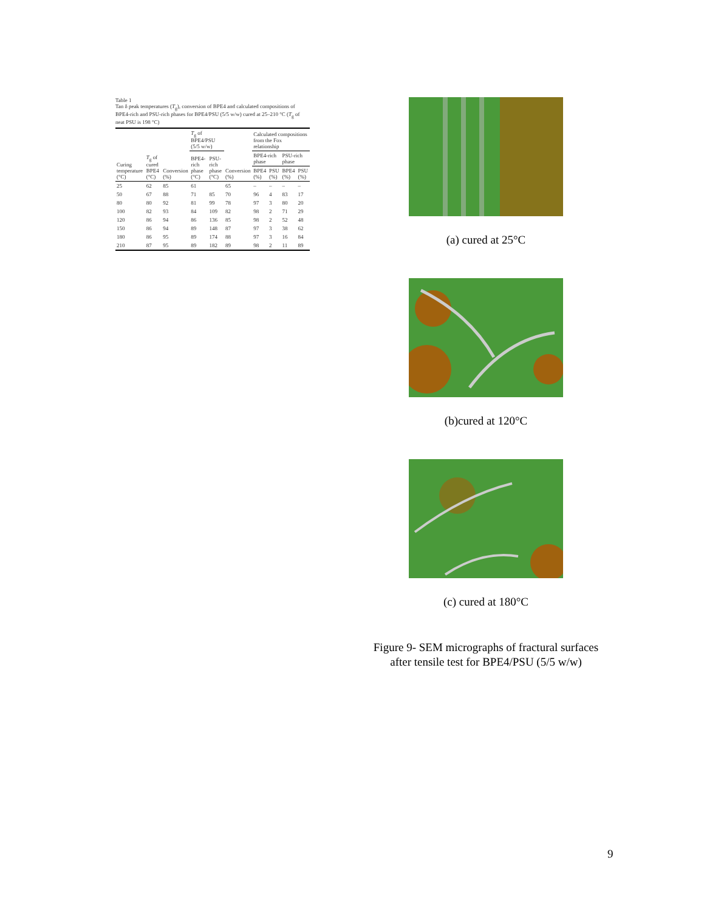Table 1
Tan δ peak temperatures (T<sub>g</sub>), conversion of BPE4 and calculated compositions of BPE4-rich and PSU-rich phases for BPE4/PSU (5/5 w/w) cured at 25–210 °C (T<sub>g</sub> of neat PSU is 198 °C)
| Curing temperature (°C) | T<sub>g</sub> of cured BPE4 (°C) | Conversion (%) | T<sub>g</sub> of BPE4/PSU (5/5 w/w) | | Conversion (%) | Calculated compositions from the Fox relationship | | | |
| --- | --- | --- | --- | --- | --- | --- | --- | --- | --- |
| | | | BPE4-rich phase (°C) | PSU-rich phase (°C) | | BPE4-rich phase | | PSU-rich phase | |
| | | | | | | BPE4 (%) | PSU (%) | BPE4 (%) | PSU (%) |
| 25 | 62 | 85 | 61 | | 65 | – | – | – | – |
| 50 | 67 | 88 | 71 | 85 | 70 | 96 | 4 | 83 | 17 |
| 80 | 80 | 92 | 81 | 99 | 78 | 97 | 3 | 80 | 20 |
| 100 | 82 | 93 | 84 | 109 | 82 | 98 | 2 | 71 | 29 |
| 120 | 86 | 94 | 86 | 136 | 85 | 98 | 2 | 52 | 48 |
| 150 | 86 | 94 | 89 | 148 | 87 | 97 | 3 | 38 | 62 |
| 180 | 86 | 95 | 89 | 174 | 88 | 97 | 3 | 16 | 84 |
| 210 | 87 | 95 | 89 | 182 | 89 | 98 | 2 | 11 | 89 |
(a) cured at 25°C
(b)cured at 120°C
(c) cured at 180°C
Figure 9- SEM micrographs of fractural surfaces
after tensile test for BPE4/PSU (5/5 w/w)
9